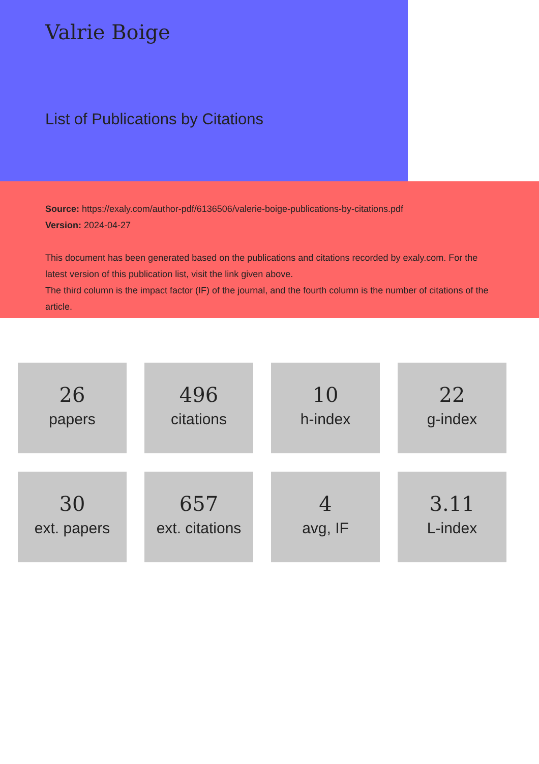Valrie Boige
List of Publications by Citations
Source: https://exaly.com/author-pdf/6136506/valerie-boige-publications-by-citations.pdf
Version: 2024-04-27
This document has been generated based on the publications and citations recorded by exaly.com. For the latest version of this publication list, visit the link given above.
The third column is the impact factor (IF) of the journal, and the fourth column is the number of citations of the article.
26
papers
496
citations
10
h-index
22
g-index
30
ext. papers
657
ext. citations
4
avg, IF
3.11
L-index